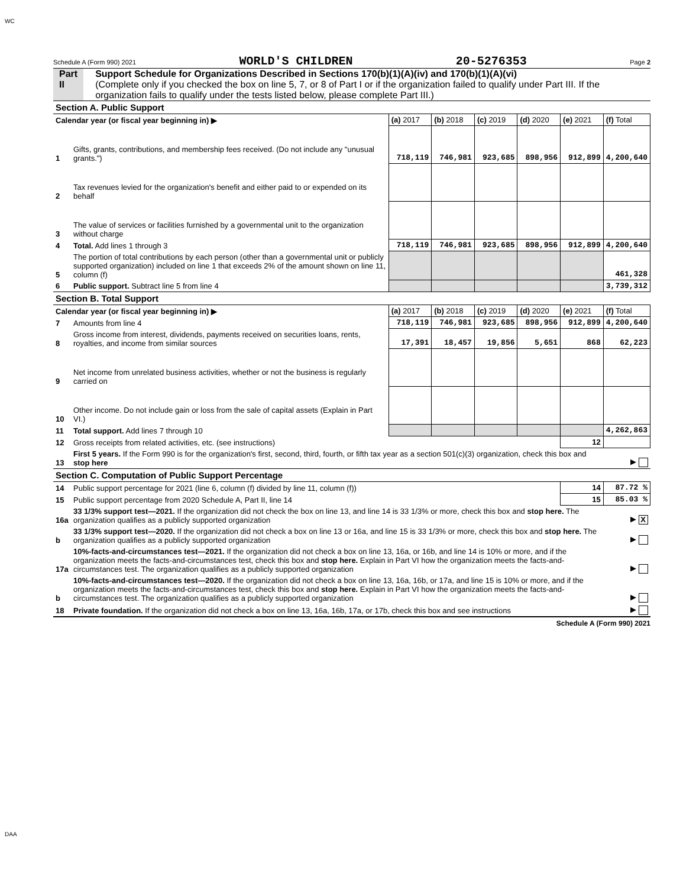WC
Schedule A (Form 990) 2021 WORLD'S CHILDREN 20-5276353 Page 2
Part II Support Schedule for Organizations Described in Sections 170(b)(1)(A)(iv) and 170(b)(1)(A)(vi)
(Complete only if you checked the box on line 5, 7, or 8 of Part I or if the organization failed to qualify under Part III. If the organization fails to qualify under the tests listed below, please complete Part III.)
| Section A. Public Support | | | | | | | |
| Calendar year (or fiscal year beginning in) ▶ | | (a) 2017 | (b) 2018 | (c) 2019 | (d) 2020 | (e) 2021 | (f) Total |
| 1 | Gifts, grants, contributions, and membership fees received. (Do not include any "unusual grants.") | 718,119 | 746,981 | 923,685 | 898,956 | 912,899 | 4,200,640 |
| 2 | Tax revenues levied for the organization's benefit and either paid to or expended on its behalf | | | | | | |
| 3 | The value of services or facilities furnished by a governmental unit to the organization without charge | | | | | | |
| 4 | Total. Add lines 1 through 3 | 718,119 | 746,981 | 923,685 | 898,956 | 912,899 | 4,200,640 |
| 5 | The portion of total contributions by each person (other than a governmental unit or publicly supported organization) included on line 1 that exceeds 2% of the amount shown on line 11, column (f) | | | | | | 461,328 |
| 6 | Public support. Subtract line 5 from line 4 | | | | | | 3,739,312 |
| Section B. Total Support | | | | | | | |
| Calendar year (or fiscal year beginning in) ▶ | | (a) 2017 | (b) 2018 | (c) 2019 | (d) 2020 | (e) 2021 | (f) Total |
| 7 | Amounts from line 4 | 718,119 | 746,981 | 923,685 | 898,956 | 912,899 | 4,200,640 |
| 8 | Gross income from interest, dividends, payments received on securities loans, rents, royalties, and income from similar sources | 17,391 | 18,457 | 19,856 | 5,651 | 868 | 62,223 |
| 9 | Net income from unrelated business activities, whether or not the business is regularly carried on | | | | | | |
| 10 | Other income. Do not include gain or loss from the sale of capital assets (Explain in Part VI.) | | | | | | |
| 11 | Total support. Add lines 7 through 10 | | | | | | 4,262,863 |
| 12 | Gross receipts from related activities, etc. (see instructions) | | | | | 12 | |
| 13 | First 5 years. If the Form 990 is for the organization's first, second, third, fourth, or fifth tax year as a section 501(c)(3) organization, check this box and stop here | | | | | | ▶ |
| Section C. Computation of Public Support Percentage | | | | | | | |
| 14 | Public support percentage for 2021 (line 6, column (f) divided by line 11, column (f)) | | | | | 14 | 87.72 % |
| 15 | Public support percentage from 2020 Schedule A, Part II, line 14 | | | | | 15 | 85.03 % |
| 16a | 33 1/3% support test—2021. If the organization did not check the box on line 13, and line 14 is 33 1/3% or more, check this box and stop here. The organization qualifies as a publicly supported organization | | | | | | ▶ X |
| b | 33 1/3% support test—2020. If the organization did not check a box on line 13 or 16a, and line 15 is 33 1/3% or more, check this box and stop here. The organization qualifies as a publicly supported organization | | | | | | ▶ |
| 17a | 10%-facts-and-circumstances test—2021. If the organization did not check a box on line 13, 16a, or 16b, and line 14 is 10% or more, and if the organization meets the facts-and-circumstances test, check this box and stop here. Explain in Part VI how the organization meets the facts-and-circumstances test. The organization qualifies as a publicly supported organization | | | | | | ▶ |
| b | 10%-facts-and-circumstances test—2020. If the organization did not check a box on line 13, 16a, 16b, or 17a, and line 15 is 10% or more, and if the organization meets the facts-and-circumstances test, check this box and stop here. Explain in Part VI how the organization meets the facts-and-circumstances test. The organization qualifies as a publicly supported organization | | | | | | ▶ |
| 18 | Private foundation. If the organization did not check a box on line 13, 16a, 16b, 17a, or 17b, check this box and see instructions | | | | | | ▶ |
Schedule A (Form 990) 2021
DAA